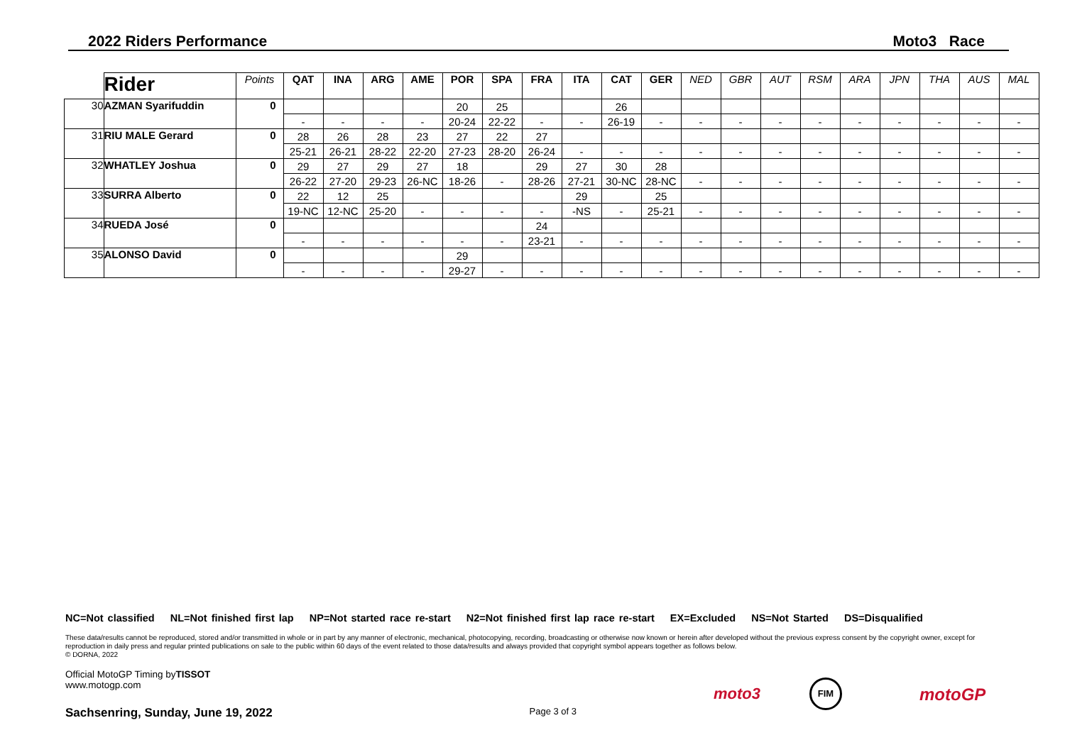2022 Riders Performance Moto3 Race
| | Rider | Points | QAT | INA | ARG | AME | POR | SPA | FRA | ITA | CAT | GER | NED | GBR | AUT | RSM | ARA | JPN | THA | AUS | MAL |
| --- | --- | --- | --- | --- | --- | --- | --- | --- | --- | --- | --- | --- | --- | --- | --- | --- | --- | --- | --- | --- | --- |
| 30 | AZMAN Syarifuddin | 0 | | | | | 20 | 25 | | | 26 | | | | | | | | | | |
| | | | - | - | - | - | 20-24 | 22-22 | - | - | 26-19 | - | - | - | - | - | - | - | - | - | - |
| 31 | RIU MALE Gerard | 0 | 28 | 26 | 28 | 23 | 27 | 22 | 27 | | | | | | | | | | | | |
| | | | 25-21 | 26-21 | 28-22 | 22-20 | 27-23 | 28-20 | 26-24 | - | - | - | - | - | - | - | - | - | - | - | - |
| 32 | WHATLEY Joshua | 0 | 29 | 27 | 29 | 27 | 18 | | 29 | 27 | 30 | 28 | | | | | | | | | |
| | | | 26-22 | 27-20 | 29-23 | 26-NC | 18-26 | - | 28-26 | 27-21 | 30-NC | 28-NC | - | - | - | - | - | - | - | - | - |
| 33 | SURRA Alberto | 0 | 22 | 12 | 25 | | | | | 29 | | 25 | | | | | | | | | |
| | | | 19-NC | 12-NC | 25-20 | - | - | - | - | -NS | - | 25-21 | - | - | - | - | - | - | - | - | - |
| 34 | RUEDA José | 0 | | | | | | | 24 | | | | | | | | | | | | |
| | | | - | - | - | - | - | - | 23-21 | - | - | - | - | - | - | - | - | - | - | - | - |
| 35 | ALONSO David | 0 | | | | | 29 | | | | | | | | | | | | | | |
| | | | - | - | - | - | 29-27 | - | - | - | - | - | - | - | - | - | - | - | - | - | - |
NC=Not classified NL=Not finished first lap NP=Not started race re-start N2=Not finished first lap race re-start EX=Excluded NS=Not Started DS=Disqualified
These data/results cannot be reproduced, stored and/or transmitted in whole or in part by any manner of electronic, mechanical, photocopying, recording, broadcasting or otherwise now known or herein after developed without the previous express consent by the copyright owner, except for reproduction in daily press and regular printed publications on sale to the public within 60 days of the event related to those data/results and always provided that copyright symbol appears together as follows below.
© DORNA, 2022
Official MotoGP Timing byTISSOT
www.motogp.com
Sachsenring, Sunday, June 19, 2022 Page 3 of 3
moto3
FIM
motoGP